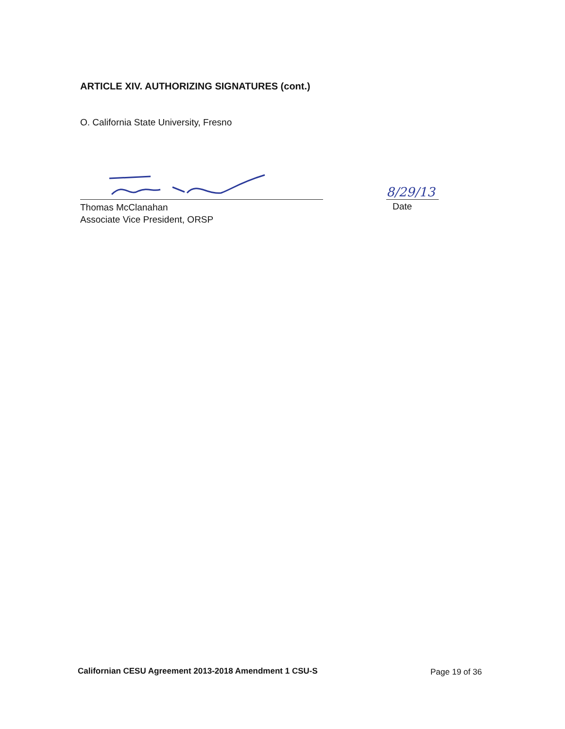ARTICLE XIV. AUTHORIZING SIGNATURES (cont.)
O. California State University, Fresno
Thomas McClanahan
Associate Vice President, ORSP
8/29/13
Date
Californian CESU Agreement 2013-2018 Amendment 1 CSU-S
Page 19 of 36